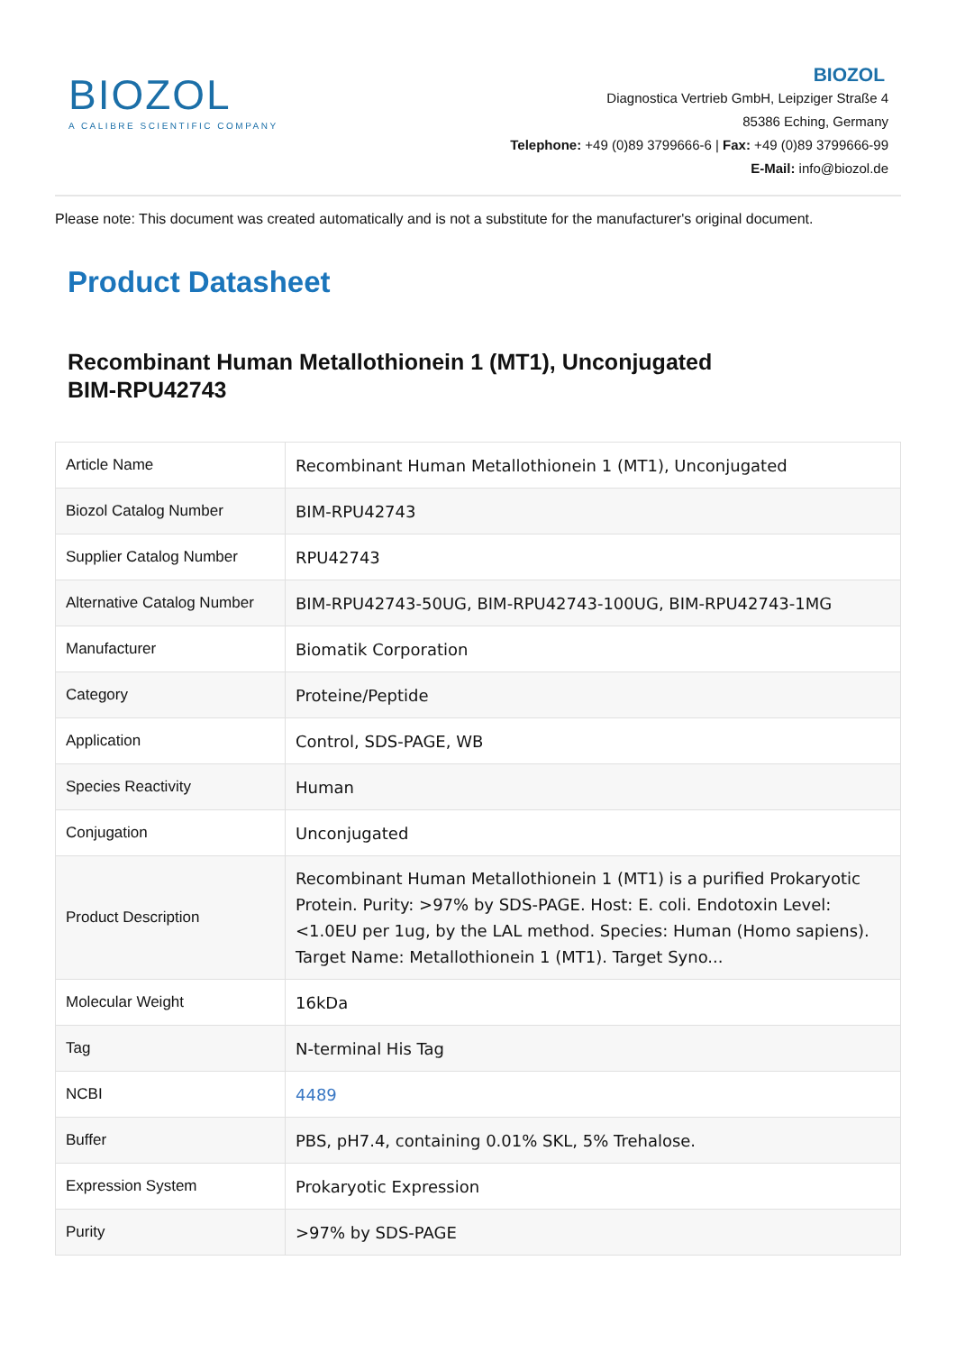BIOZOL
A CALIBRE SCIENTIFIC COMPANY
BIOZOL
Diagnostica Vertrieb GmbH, Leipziger Straße 4
85386 Eching, Germany
Telephone: +49 (0)89 3799666-6 | Fax: +49 (0)89 3799666-99
E-Mail: info@biozol.de
Please note: This document was created automatically and is not a substitute for the manufacturer's original document.
Product Datasheet
Recombinant Human Metallothionein 1 (MT1), Unconjugated
BIM-RPU42743
| Article Name | Recombinant Human Metallothionein 1 (MT1), Unconjugated |
| Biozol Catalog Number | BIM-RPU42743 |
| Supplier Catalog Number | RPU42743 |
| Alternative Catalog Number | BIM-RPU42743-50UG, BIM-RPU42743-100UG, BIM-RPU42743-1MG |
| Manufacturer | Biomatik Corporation |
| Category | Proteine/Peptide |
| Application | Control, SDS-PAGE, WB |
| Species Reactivity | Human |
| Conjugation | Unconjugated |
| Product Description | Recombinant Human Metallothionein 1 (MT1) is a purified Prokaryotic Protein. Purity: >97% by SDS-PAGE. Host: E. coli. Endotoxin Level: <1.0EU per 1ug, by the LAL method. Species: Human (Homo sapiens). Target Name: Metallothionein 1 (MT1). Target Syno... |
| Molecular Weight | 16kDa |
| Tag | N-terminal His Tag |
| NCBI | 4489 |
| Buffer | PBS, pH7.4, containing 0.01% SKL, 5% Trehalose. |
| Expression System | Prokaryotic Expression |
| Purity | >97% by SDS-PAGE |